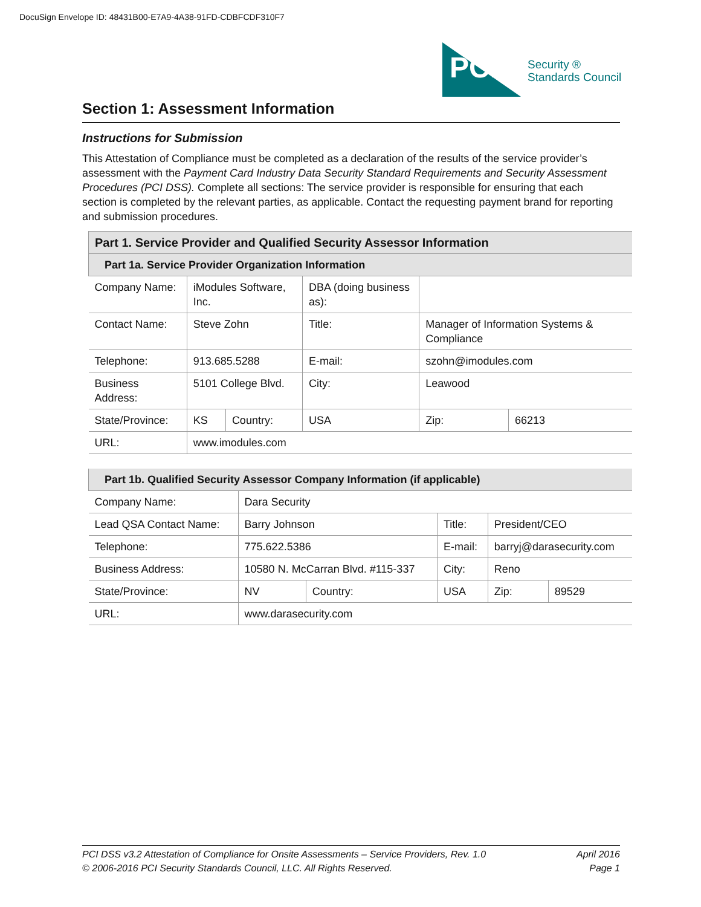DocuSign Envelope ID: 48431B00-E7A9-4A38-91FD-CDBFCDF310F7
PCi
Security ®
Standards Council
Section 1: Assessment Information
Instructions for Submission
This Attestation of Compliance must be completed as a declaration of the results of the service provider’s assessment with the Payment Card Industry Data Security Standard Requirements and Security Assessment Procedures (PCI DSS). Complete all sections: The service provider is responsible for ensuring that each section is completed by the relevant parties, as applicable. Contact the requesting payment brand for reporting and submission procedures.
| Part 1. Service Provider and Qualified Security Assessor Information | | | | | | |
| --- | --- | --- | --- | --- | --- | --- |
| Part 1a. Service Provider Organization Information | | | | | | |
| Company Name: | iModules Software, Inc. | | DBA (doing business as): | | | |
| Contact Name: | Steve Zohn | | Title: | Manager of Information Systems & Compliance | | |
| Telephone: | 913.685.5288 | | E-mail: | szohn@imodules.com | | |
| Business Address: | 5101 College Blvd. | | City: | Leawood | | |
| State/Province: | KS | Country: | USA | | Zip: | 66213 |
| URL: | www.imodules.com | | | | | |
| Part 1b. Qualified Security Assessor Company Information (if applicable) | | | | | | |
| --- | --- | --- | --- | --- | --- | --- |
| Company Name: | Dara Security | | | | | |
| Lead QSA Contact Name: | Barry Johnson | | Title: | President/CEO | | |
| Telephone: | 775.622.5386 | | E-mail: | barryj@darasecurity.com | | |
| Business Address: | 10580 N. McCarran Blvd. #115-337 | | City: | Reno | | |
| State/Province: | NV | Country: | USA | | Zip: | 89529 |
| URL: | www.darasecurity.com | | | | | |
PCI DSS v3.2 Attestation of Compliance for Onsite Assessments – Service Providers, Rev. 1.0 April 2016
© 2006-2016 PCI Security Standards Council, LLC. All Rights Reserved. Page 1